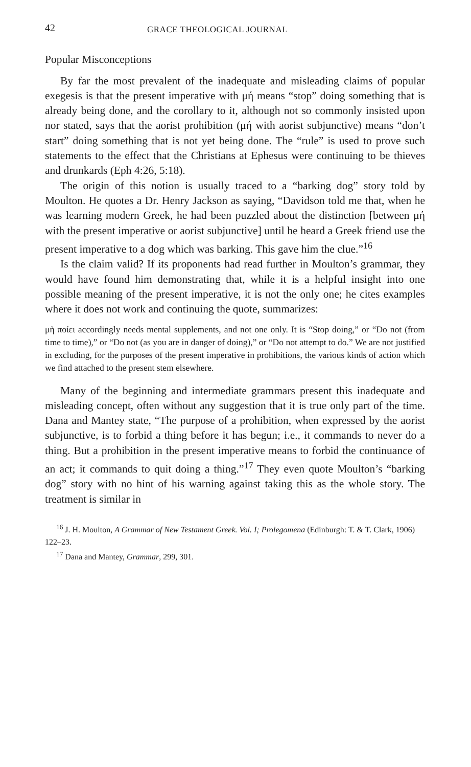42 GRACE THEOLOGICAL JOURNAL
Popular Misconceptions
By far the most prevalent of the inadequate and misleading claims of popular exegesis is that the present imperative with μή means “stop” doing something that is already being done, and the corollary to it, although not so commonly insisted upon nor stated, says that the aorist prohibition (μή with aorist subjunctive) means “don’t start” doing something that is not yet being done. The “rule” is used to prove such statements to the effect that the Christians at Ephesus were continuing to be thieves and drunkards (Eph 4:26, 5:18).
The origin of this notion is usually traced to a “barking dog” story told by Moulton. He quotes a Dr. Henry Jackson as saying, “Davidson told me that, when he was learning modern Greek, he had been puzzled about the distinction [between μή with the present imperative or aorist subjunctive] until he heard a Greek friend use the present imperative to a dog which was barking. This gave him the clue.”<sup>16</sup>
Is the claim valid? If its proponents had read further in Moulton’s grammar, they would have found him demonstrating that, while it is a helpful insight into one possible meaning of the present imperative, it is not the only one; he cites examples where it does not work and continuing the quote, summarizes:
μὴ ποίει accordingly needs mental supplements, and not one only. It is “Stop doing,” or “Do not (from time to time),” or “Do not (as you are in danger of doing),” or “Do not attempt to do.” We are not justified in excluding, for the purposes of the present imperative in prohibitions, the various kinds of action which we find attached to the present stem elsewhere.
Many of the beginning and intermediate grammars present this inadequate and misleading concept, often without any suggestion that it is true only part of the time. Dana and Mantey state, “The purpose of a prohibition, when expressed by the aorist subjunctive, is to forbid a thing before it has begun; i.e., it commands to never do a thing. But a prohibition in the present imperative means to forbid the continuance of an act; it commands to quit doing a thing.”<sup>17</sup> They even quote Moulton’s “barking dog” story with no hint of his warning against taking this as the whole story. The treatment is similar in
<sup>16</sup> J. H. Moulton, A Grammar of New Testament Greek. Vol. I; Prolegomena (Edinburgh: T. & T. Clark, 1906) 122–23.
<sup>17</sup> Dana and Mantey, Grammar, 299, 301.